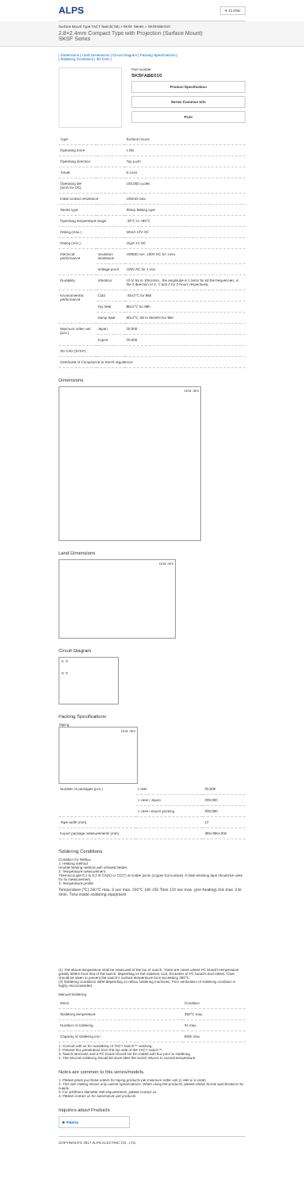ALPS ✕ CLOSE
Surface Mount Type TACT Switch(TM) > SKSF Series > SKSFABE010
2.8×2.4mm Compact Type with Projection (Surface Mount)
SKSF Series
| Dimensions | Land Dimensions | Circuit Diagram | Packing Specifications |
| Soldering Conditions | 3D CAD |
Part number
SKSFABE010
Product Specification
Series Common Info
Print
| Type | | Surface mount |
| Operating force | | 1.6N |
| Operating direction | | Top push |
| Travel | | 0.1mm |
| Operating life (5mA 5V DC) | | 100,000 cycles |
| Initial contact resistance | | 100mΩ max. |
| Series type | | Sharp feeling type |
| Operating temperature range | | -30℃ to +85℃ |
| Rating (max.) | | 50mA 12V DC |
| Rating (min.) | | 10μA 1V DC |
| Electrical performance | Insulation resistance | 100MΩ min. 100V DC for 1min. |
| | Voltage proof | 100V AC for 1 min. |
| Durability | Vibration | 10 to 55 to 10Hz/min., the amplitude is 1.5mm for all the frequencies, in the 3 direction of X, Y and Z for 2 hours respectively |
| Environmental performance | Cold | -30±2℃ for 96h |
| | Dry heat | 80±2℃ for 96h |
| | Damp heat | 60±2℃, 90 to 95%RH for 96h |
| Minimum order unit (pcs.) | Japan | 20,000 |
| | Export | 20,000 |
| 3D CAD (STEP) | | |
| Certificate of Compliance to RoHS regulations | | |
Dimensions
Unit: mm
Land Dimensions
Unit: mm
Circuit Diagram
① ③
② ④
Packing Specifications
Taping
Unit: mm
| Number of packages (pcs.) | 1 reel | 20,000 |
| | 1 case / Japan | 200,000 |
| | 1 case / export packing | 200,000 |
| Tape width (mm) | | 12 |
| Export package measurements (mm) | | 395×395×205 |
Soldering Conditions
Condition for Reflow
1. Heating method
Double heating method with infrared heater.
2. Temperature measurement
Thermocouple 0.1 to 0.2 Φ CA(K) or CC(T) at solder joints (copper foil surface). A heat resisting tape should be used for fix measurement.
3. Temperature profile
Temperature (℃) 260℃ max. 3 sec max. 230℃ 180 150 Time 120 sec max. (pre-heating) 40s max. 3 to 4min. Time inside soldering equipment
(1) The above temperature shall be measured of the top of switch. There are cases where PC board's temperature greatly differs from that of the switch, depending on the material, size, thickness of PC board's and others. Care, should be taken to prevent the switch's surface temperature from exceeding 260℃.
(2) Soldering conditions differ depending on reflow soldering machines. Prior verification of soldering condition is highly recommended.
Manual Soldering
| Items | Condition |
| Soldering temperature | 350℃ max. |
| Duration of soldering | 3s max. |
| Capacity of soldering iron | 60W max. |
1. Consult with us for availability of TACT switch™ washing.
2. Prevent flux penetration from the top side of the TACT switch™.
3. Switch terminals and a PC board should not be coated with flux prior to soldering.
4. The second soldering should be done after the switch returns to normal temperature.
Notes are common to this series/models.
1. Please place purchase orders for taping products per minimum order unit (1 reel or a case).
2. This site catalog shows only outline specifications. When using the products, please obtain formal specifications for supply.
3. For φ330mm diameter reel requirements, please contact us.
4. Please contact us for automotive use products.
Inquiries about Products
▶ Inquiry
COPYRIGHT© 2017 ALPS ELECTRIC CO., LTD